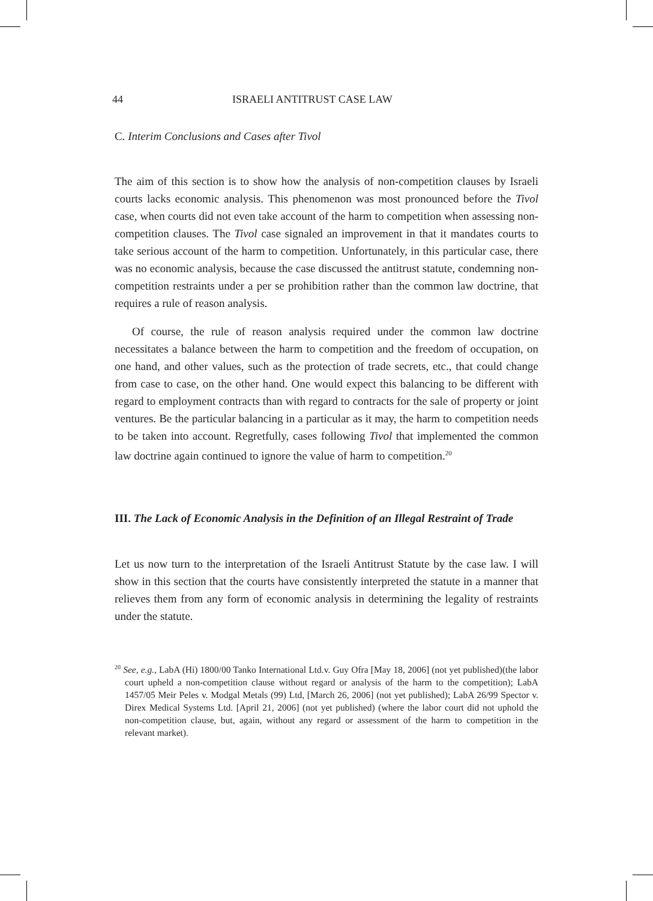44 ISRAELI ANTITRUST CASE LAW
C. Interim Conclusions and Cases after Tivol
The aim of this section is to show how the analysis of non-competition clauses by Israeli courts lacks economic analysis. This phenomenon was most pronounced before the Tivol case, when courts did not even take account of the harm to competition when assessing non-competition clauses. The Tivol case signaled an improvement in that it mandates courts to take serious account of the harm to competition. Unfortunately, in this particular case, there was no economic analysis, because the case discussed the antitrust statute, condemning non-competition restraints under a per se prohibition rather than the common law doctrine, that requires a rule of reason analysis.
Of course, the rule of reason analysis required under the common law doctrine necessitates a balance between the harm to competition and the freedom of occupation, on one hand, and other values, such as the protection of trade secrets, etc., that could change from case to case, on the other hand. One would expect this balancing to be different with regard to employment contracts than with regard to contracts for the sale of property or joint ventures. Be the particular balancing in a particular as it may, the harm to competition needs to be taken into account. Regretfully, cases following Tivol that implemented the common law doctrine again continued to ignore the value of harm to competition.<sup>20</sup>
III. The Lack of Economic Analysis in the Definition of an Illegal Restraint of Trade
Let us now turn to the interpretation of the Israeli Antitrust Statute by the case law. I will show in this section that the courts have consistently interpreted the statute in a manner that relieves them from any form of economic analysis in determining the legality of restraints under the statute.
<sup>20</sup> See, e.g., LabA (Hi) 1800/00 Tanko International Ltd.v. Guy Ofra [May 18, 2006] (not yet published)(the labor court upheld a non-competition clause without regard or analysis of the harm to the competition); LabA 1457/05 Meir Peles v. Modgal Metals (99) Ltd, [March 26, 2006] (not yet published); LabA 26/99 Spector v. Direx Medical Systems Ltd. [April 21, 2006] (not yet published) (where the labor court did not uphold the non-competition clause, but, again, without any regard or assessment of the harm to competition in the relevant market).